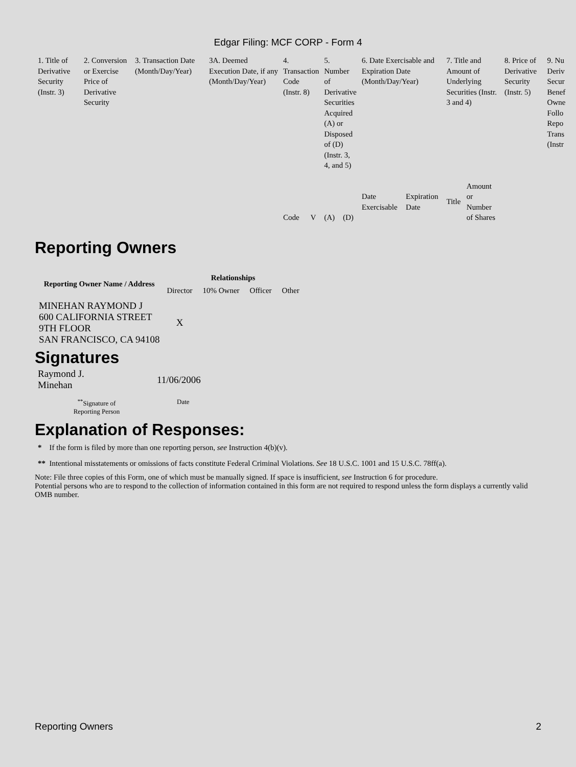Edgar Filing: MCF CORP - Form 4
| 1. Title of Derivative Security (Instr. 3) | 2. Conversion or Exercise Price of Derivative Security | 3. Transaction Date (Month/Day/Year) | 3A. Deemed Execution Date, if any (Month/Day/Year) | 4. Transaction Code (Instr. 8) | | 5. Number of Derivative Securities Acquired (A) or Disposed of (D) (Instr. 3, 4, and 5) | | 6. Date Exercisable and Expiration Date (Month/Day/Year) | | 7. Title and Amount of Underlying Securities (Instr. 3 and 4) | | 8. Price of Derivative Security (Instr. 5) | 9. Nu Deriv Secur Benef Owne Follo Repo Trans (Instr |
| | | | | Code | V | (A) | (D) | Date Exercisable | Expiration Date | Title | Amount or Number of Shares | | |
Reporting Owners
| Reporting Owner Name / Address | Relationships | | | |
| --- | --- | --- | --- | --- |
| | Director | 10% Owner | Officer | Other |
| MINEHAN RAYMOND J 600 CALIFORNIA STREET 9TH FLOOR SAN FRANCISCO, CA 94108 | X | | | |
Signatures
| Raymond J. Minehan | 11/06/2006 |
| <sup>**</sup> Signature of Reporting Person | Date |
Explanation of Responses:
* If the form is filed by more than one reporting person, see Instruction 4(b)(v).
** Intentional misstatements or omissions of facts constitute Federal Criminal Violations. See 18 U.S.C. 1001 and 15 U.S.C. 78ff(a).
Note: File three copies of this Form, one of which must be manually signed. If space is insufficient, see Instruction 6 for procedure.
Potential persons who are to respond to the collection of information contained in this form are not required to respond unless the form displays a currently valid OMB number.
Reporting Owners 2